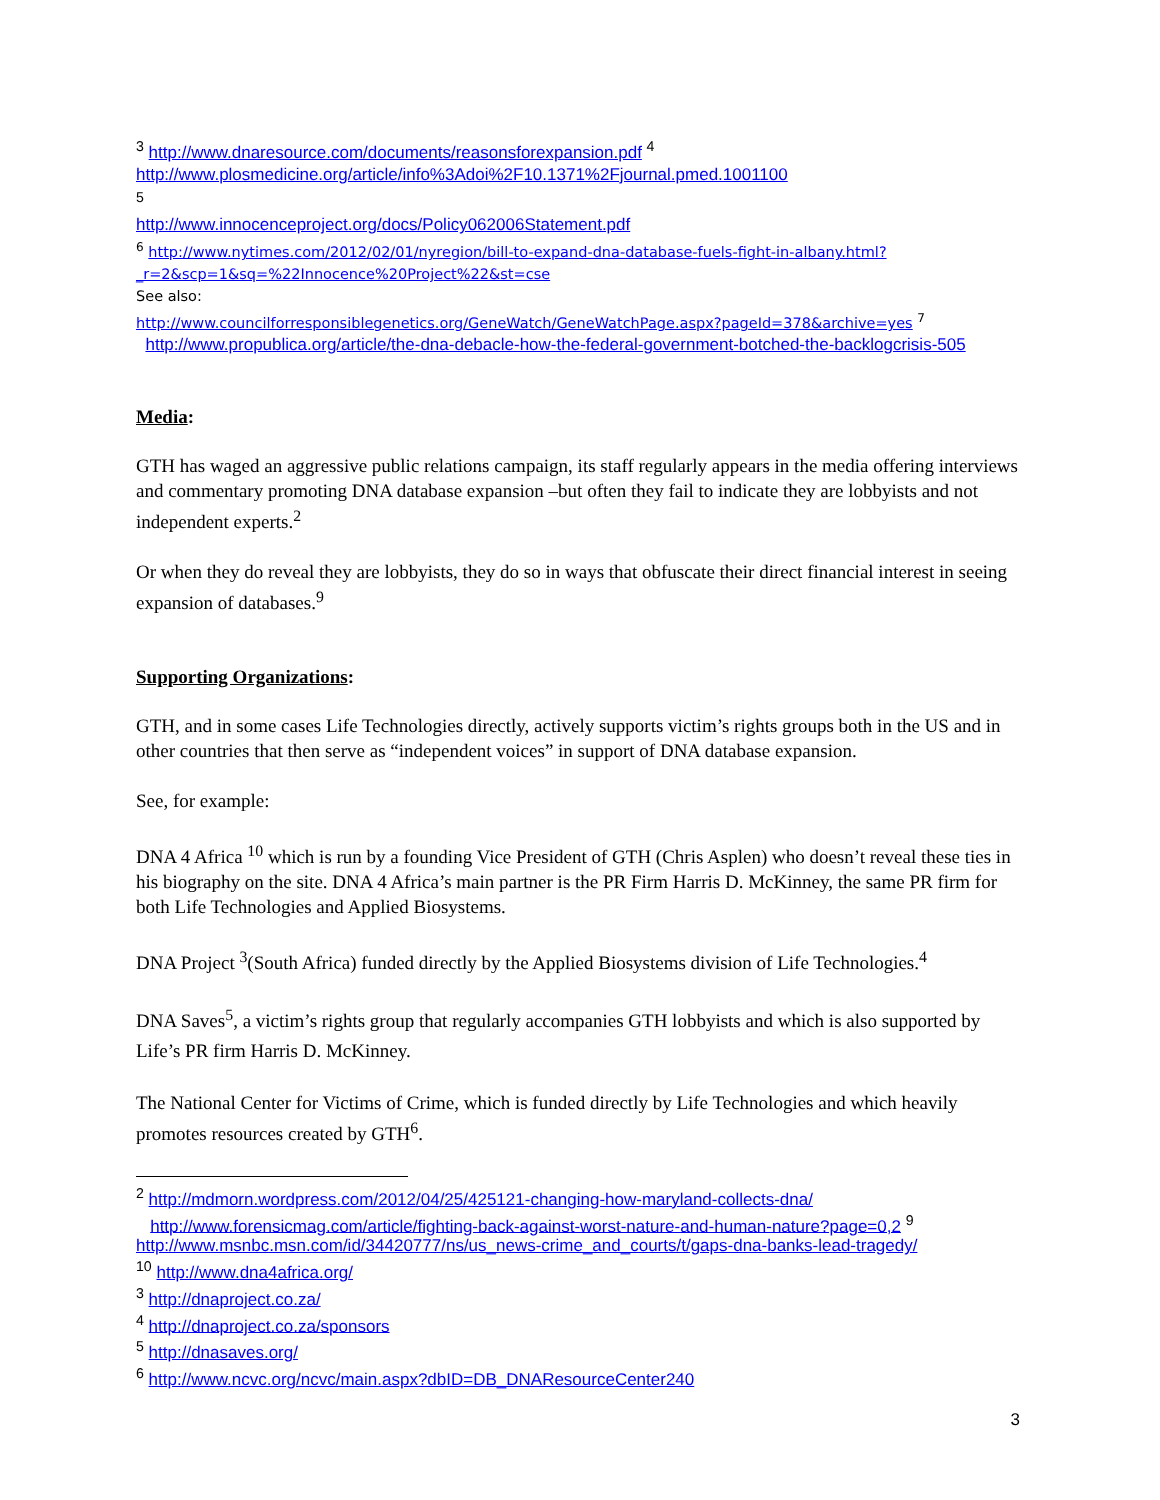<sup>3</sup> http://www.dnaresource.com/documents/reasonsforexpansion.pdf <sup>4</sup>
http://www.plosmedicine.org/article/info%3Adoi%2F10.1371%2Fjournal.pmed.1001100
<sup>5</sup>
http://www.innocenceproject.org/docs/Policy062006Statement.pdf
<sup>6</sup> http://www.nytimes.com/2012/02/01/nyregion/bill-to-expand-dna-database-fuels-fight-in-albany.html?_r=2&scp=1&sq=%22Innocence%20Project%22&st=cse
See also:
http://www.councilforresponsiblegenetics.org/GeneWatch/GeneWatchPage.aspx?pageId=378&archive=yes <sup>7</sup>
http://www.propublica.org/article/the-dna-debacle-how-the-federal-government-botched-the-backlogcrisis-505
Media:
GTH has waged an aggressive public relations campaign, its staff regularly appears in the media offering interviews and commentary promoting DNA database expansion –but often they fail to indicate they are lobbyists and not independent experts.<sup>2</sup>
Or when they do reveal they are lobbyists, they do so in ways that obfuscate their direct financial interest in seeing expansion of databases.<sup>9</sup>
Supporting Organizations:
GTH, and in some cases Life Technologies directly, actively supports victim’s rights groups both in the US and in other countries that then serve as “independent voices” in support of DNA database expansion.
See, for example:
DNA 4 Africa <sup>10</sup> which is run by a founding Vice President of GTH (Chris Asplen) who doesn’t reveal these ties in his biography on the site. DNA 4 Africa’s main partner is the PR Firm Harris D. McKinney, the same PR firm for both Life Technologies and Applied Biosystems.
DNA Project <sup>3</sup>(South Africa) funded directly by the Applied Biosystems division of Life Technologies.<sup>4</sup>
DNA Saves<sup>5</sup>, a victim’s rights group that regularly accompanies GTH lobbyists and which is also supported by Life’s PR firm Harris D. McKinney.
The National Center for Victims of Crime, which is funded directly by Life Technologies and which heavily promotes resources created by GTH<sup>6</sup>.
<sup>2</sup> http://mdmorn.wordpress.com/2012/04/25/425121-changing-how-maryland-collects-dna/
http://www.forensicmag.com/article/fighting-back-against-worst-nature-and-human-nature?page=0,2 <sup>9</sup>
http://www.msnbc.msn.com/id/34420777/ns/us_news-crime_and_courts/t/gaps-dna-banks-lead-tragedy/
<sup>10</sup> http://www.dna4africa.org/
<sup>3</sup> http://dnaproject.co.za/
<sup>4</sup> http://dnaproject.co.za/sponsors
<sup>5</sup> http://dnasaves.org/
<sup>6</sup> http://www.ncvc.org/ncvc/main.aspx?dbID=DB_DNAResourceCenter240
3